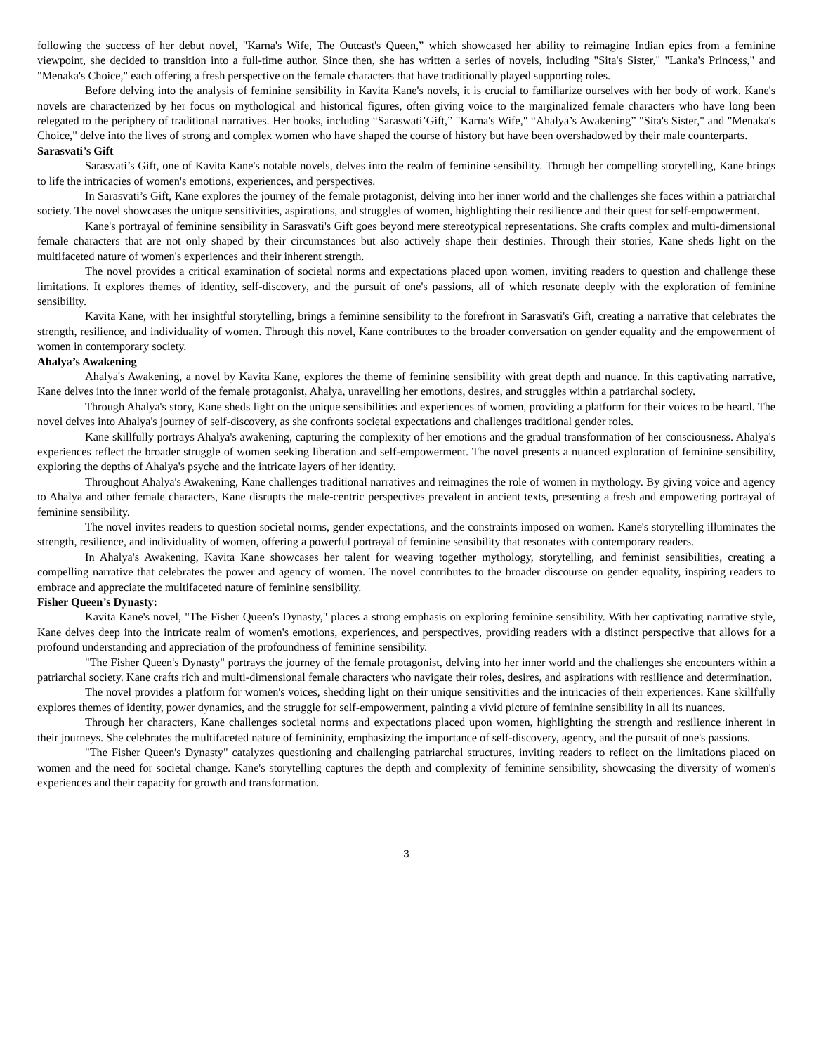following the success of her debut novel, "Karna's Wife, The Outcast's Queen,” which showcased her ability to reimagine Indian epics from a feminine viewpoint, she decided to transition into a full-time author. Since then, she has written a series of novels, including "Sita's Sister," "Lanka's Princess," and "Menaka's Choice," each offering a fresh perspective on the female characters that have traditionally played supporting roles.
Before delving into the analysis of feminine sensibility in Kavita Kane's novels, it is crucial to familiarize ourselves with her body of work. Kane's novels are characterized by her focus on mythological and historical figures, often giving voice to the marginalized female characters who have long been relegated to the periphery of traditional narratives. Her books, including “Saraswati’Gift,” "Karna's Wife," “Ahalya’s Awakening” "Sita's Sister," and "Menaka's Choice," delve into the lives of strong and complex women who have shaped the course of history but have been overshadowed by their male counterparts.
Sarasvati’s Gift
Sarasvati’s Gift, one of Kavita Kane's notable novels, delves into the realm of feminine sensibility. Through her compelling storytelling, Kane brings to life the intricacies of women's emotions, experiences, and perspectives.
In Sarasvati’s Gift, Kane explores the journey of the female protagonist, delving into her inner world and the challenges she faces within a patriarchal society. The novel showcases the unique sensitivities, aspirations, and struggles of women, highlighting their resilience and their quest for self-empowerment.
Kane's portrayal of feminine sensibility in Sarasvati's Gift goes beyond mere stereotypical representations. She crafts complex and multi-dimensional female characters that are not only shaped by their circumstances but also actively shape their destinies. Through their stories, Kane sheds light on the multifaceted nature of women's experiences and their inherent strength.
The novel provides a critical examination of societal norms and expectations placed upon women, inviting readers to question and challenge these limitations. It explores themes of identity, self-discovery, and the pursuit of one's passions, all of which resonate deeply with the exploration of feminine sensibility.
Kavita Kane, with her insightful storytelling, brings a feminine sensibility to the forefront in Sarasvati's Gift, creating a narrative that celebrates the strength, resilience, and individuality of women. Through this novel, Kane contributes to the broader conversation on gender equality and the empowerment of women in contemporary society.
Ahalya’s Awakening
Ahalya's Awakening, a novel by Kavita Kane, explores the theme of feminine sensibility with great depth and nuance. In this captivating narrative, Kane delves into the inner world of the female protagonist, Ahalya, unravelling her emotions, desires, and struggles within a patriarchal society.
Through Ahalya's story, Kane sheds light on the unique sensibilities and experiences of women, providing a platform for their voices to be heard. The novel delves into Ahalya's journey of self-discovery, as she confronts societal expectations and challenges traditional gender roles.
Kane skillfully portrays Ahalya's awakening, capturing the complexity of her emotions and the gradual transformation of her consciousness. Ahalya's experiences reflect the broader struggle of women seeking liberation and self-empowerment. The novel presents a nuanced exploration of feminine sensibility, exploring the depths of Ahalya's psyche and the intricate layers of her identity.
Throughout Ahalya's Awakening, Kane challenges traditional narratives and reimagines the role of women in mythology. By giving voice and agency to Ahalya and other female characters, Kane disrupts the male-centric perspectives prevalent in ancient texts, presenting a fresh and empowering portrayal of feminine sensibility.
The novel invites readers to question societal norms, gender expectations, and the constraints imposed on women. Kane's storytelling illuminates the strength, resilience, and individuality of women, offering a powerful portrayal of feminine sensibility that resonates with contemporary readers.
In Ahalya's Awakening, Kavita Kane showcases her talent for weaving together mythology, storytelling, and feminist sensibilities, creating a compelling narrative that celebrates the power and agency of women. The novel contributes to the broader discourse on gender equality, inspiring readers to embrace and appreciate the multifaceted nature of feminine sensibility.
Fisher Queen’s Dynasty:
Kavita Kane's novel, "The Fisher Queen's Dynasty," places a strong emphasis on exploring feminine sensibility. With her captivating narrative style, Kane delves deep into the intricate realm of women's emotions, experiences, and perspectives, providing readers with a distinct perspective that allows for a profound understanding and appreciation of the profoundness of feminine sensibility.
"The Fisher Queen's Dynasty" portrays the journey of the female protagonist, delving into her inner world and the challenges she encounters within a patriarchal society. Kane crafts rich and multi-dimensional female characters who navigate their roles, desires, and aspirations with resilience and determination.
The novel provides a platform for women's voices, shedding light on their unique sensitivities and the intricacies of their experiences. Kane skillfully explores themes of identity, power dynamics, and the struggle for self-empowerment, painting a vivid picture of feminine sensibility in all its nuances.
Through her characters, Kane challenges societal norms and expectations placed upon women, highlighting the strength and resilience inherent in their journeys. She celebrates the multifaceted nature of femininity, emphasizing the importance of self-discovery, agency, and the pursuit of one's passions.
"The Fisher Queen's Dynasty" catalyzes questioning and challenging patriarchal structures, inviting readers to reflect on the limitations placed on women and the need for societal change. Kane's storytelling captures the depth and complexity of feminine sensibility, showcasing the diversity of women's experiences and their capacity for growth and transformation.
3